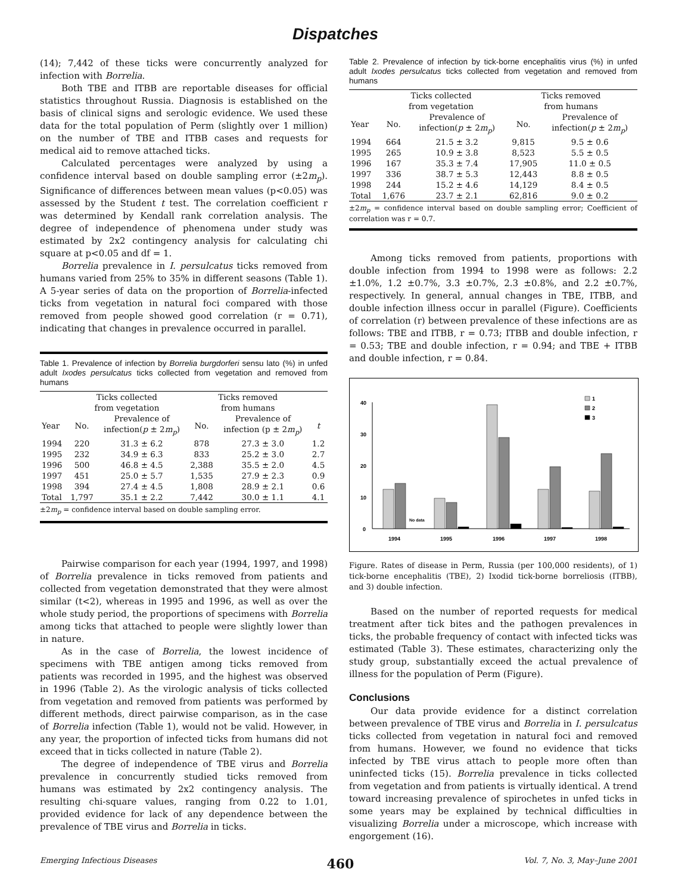Dispatches
(14); 7,442 of these ticks were concurrently analyzed for infection with Borrelia.
Both TBE and ITBB are reportable diseases for official statistics throughout Russia. Diagnosis is established on the basis of clinical signs and serologic evidence. We used these data for the total population of Perm (slightly over 1 million) on the number of TBE and ITBB cases and requests for medical aid to remove attached ticks.
Calculated percentages were analyzed by using a confidence interval based on double sampling error (±2m<sub>p</sub>). Significance of differences between mean values (p<0.05) was assessed by the Student t test. The correlation coefficient r was determined by Kendall rank correlation analysis. The degree of independence of phenomena under study was estimated by 2x2 contingency analysis for calculating chi square at p<0.05 and df = 1.
Borrelia prevalence in I. persulcatus ticks removed from humans varied from 25% to 35% in different seasons (Table 1). A 5-year series of data on the proportion of Borrelia-infected ticks from vegetation in natural foci compared with those removed from people showed good correlation (r = 0.71), indicating that changes in prevalence occurred in parallel.
Table 1. Prevalence of infection by Borrelia burgdorferi sensu lato (%) in unfed adult Ixodes persulcatus ticks collected from vegetation and removed from humans
| | Ticks collected from vegetation | | Ticks removed from humans | | |
| --- | --- | --- | --- | --- | --- |
| Year | No. | Prevalence of infection( p ± 2 m<sub>p</sub> ) | No. | Prevalence of infection (p ± 2 m<sub>p</sub> ) | t |
| 1994 | 220 | 31.3 ± 6.2 | 878 | 27.3 ± 3.0 | 1.2 |
| 1995 | 232 | 34.9 ± 6.3 | 833 | 25.2 ± 3.0 | 2.7 |
| 1996 | 500 | 46.8 ± 4.5 | 2,388 | 35.5 ± 2.0 | 4.5 |
| 1997 | 451 | 25.0 ± 5.7 | 1,535 | 27.9 ± 2.3 | 0.9 |
| 1998 | 394 | 27.4 ± 4.5 | 1,808 | 28.9 ± 2.1 | 0.6 |
| Total | 1,797 | 35.1 ± 2.2 | 7,442 | 30.0 ± 1.1 | 4.1 |
±2m<sub>p</sub> = confidence interval based on double sampling error.
Pairwise comparison for each year (1994, 1997, and 1998) of Borrelia prevalence in ticks removed from patients and collected from vegetation demonstrated that they were almost similar (t<2), whereas in 1995 and 1996, as well as over the whole study period, the proportions of specimens with Borrelia among ticks that attached to people were slightly lower than in nature.
As in the case of Borrelia, the lowest incidence of specimens with TBE antigen among ticks removed from patients was recorded in 1995, and the highest was observed in 1996 (Table 2). As the virologic analysis of ticks collected from vegetation and removed from patients was performed by different methods, direct pairwise comparison, as in the case of Borrelia infection (Table 1), would not be valid. However, in any year, the proportion of infected ticks from humans did not exceed that in ticks collected in nature (Table 2).
The degree of independence of TBE virus and Borrelia prevalence in concurrently studied ticks removed from humans was estimated by 2x2 contingency analysis. The resulting chi-square values, ranging from 0.22 to 1.01, provided evidence for lack of any dependence between the prevalence of TBE virus and Borrelia in ticks.
Table 2. Prevalence of infection by tick-borne encephalitis virus (%) in unfed adult Ixodes persulcatus ticks collected from vegetation and removed from humans
| | Ticks collected from vegetation | | Ticks removed from humans | |
| --- | --- | --- | --- | --- |
| Year | No. | Prevalence of infection( p ± 2 m<sub>p</sub> ) | No. | Prevalence of infection( p ± 2 m<sub>p</sub> ) |
| 1994 | 664 | 21.5 ± 3.2 | 9,815 | 9.5 ± 0.6 |
| 1995 | 265 | 10.9 ± 3.8 | 8,523 | 5.5 ± 0.5 |
| 1996 | 167 | 35.3 ± 7.4 | 17,905 | 11.0 ± 0.5 |
| 1997 | 336 | 38.7 ± 5.3 | 12,443 | 8.8 ± 0.5 |
| 1998 | 244 | 15.2 ± 4.6 | 14,129 | 8.4 ± 0.5 |
| Total | 1,676 | 23.7 ± 2.1 | 62,816 | 9.0 ± 0.2 |
±2m<sub>p</sub> = confidence interval based on double sampling error; Coefficient of correlation was r = 0.7.
Among ticks removed from patients, proportions with double infection from 1994 to 1998 were as follows: 2.2 ±1.0%, 1.2 ±0.7%, 3.3 ±0.7%, 2.3 ±0.8%, and 2.2 ±0.7%, respectively. In general, annual changes in TBE, ITBB, and double infection illness occur in parallel (Figure). Coefficients of correlation (r) between prevalence of these infections are as follows: TBE and ITBB, r = 0.73; ITBB and double infection, r = 0.53; TBE and double infection, r = 0.94; and TBE + ITBB and double infection, r = 0.84.
40
30
20
10
0
1
2
3
No data
1994
1995
1996
1997
1998
Figure. Rates of disease in Perm, Russia (per 100,000 residents), of 1) tick-borne encephalitis (TBE), 2) Ixodid tick-borne borreliosis (ITBB), and 3) double infection.
Based on the number of reported requests for medical treatment after tick bites and the pathogen prevalences in ticks, the probable frequency of contact with infected ticks was estimated (Table 3). These estimates, characterizing only the study group, substantially exceed the actual prevalence of illness for the population of Perm (Figure).
Conclusions
Our data provide evidence for a distinct correlation between prevalence of TBE virus and Borrelia in I. persulcatus ticks collected from vegetation in natural foci and removed from humans. However, we found no evidence that ticks infected by TBE virus attach to people more often than uninfected ticks (15). Borrelia prevalence in ticks collected from vegetation and from patients is virtually identical. A trend toward increasing prevalence of spirochetes in unfed ticks in some years may be explained by technical difficulties in visualizing Borrelia under a microscope, which increase with engorgement (16).
Emerging Infectious Diseases 460 Vol. 7, No. 3, May–June 2001